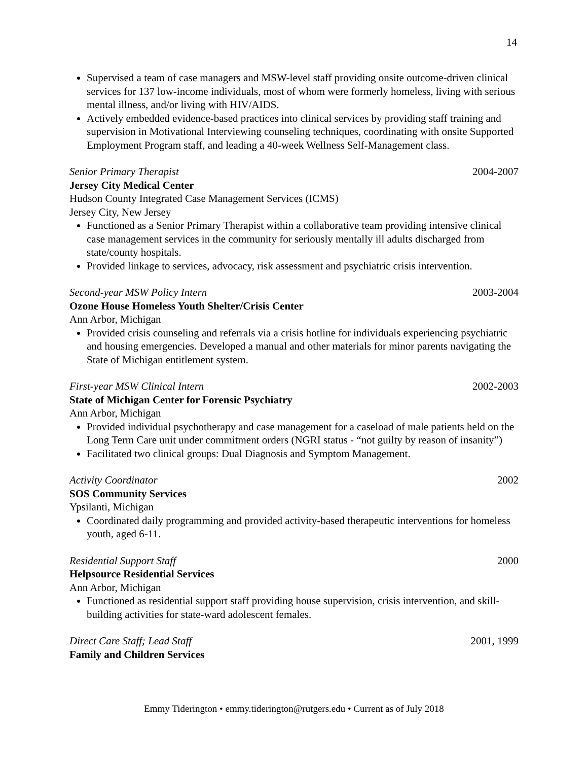14
Supervised a team of case managers and MSW-level staff providing onsite outcome-driven clinical services for 137 low-income individuals, most of whom were formerly homeless, living with serious mental illness, and/or living with HIV/AIDS.
Actively embedded evidence-based practices into clinical services by providing staff training and supervision in Motivational Interviewing counseling techniques, coordinating with onsite Supported Employment Program staff, and leading a 40-week Wellness Self-Management class.
Senior Primary Therapist 2004-2007
Jersey City Medical Center
Hudson County Integrated Case Management Services (ICMS)
Jersey City, New Jersey
Functioned as a Senior Primary Therapist within a collaborative team providing intensive clinical case management services in the community for seriously mentally ill adults discharged from state/county hospitals.
Provided linkage to services, advocacy, risk assessment and psychiatric crisis intervention.
Second-year MSW Policy Intern 2003-2004
Ozone House Homeless Youth Shelter/Crisis Center
Ann Arbor, Michigan
Provided crisis counseling and referrals via a crisis hotline for individuals experiencing psychiatric and housing emergencies. Developed a manual and other materials for minor parents navigating the State of Michigan entitlement system.
First-year MSW Clinical Intern 2002-2003
State of Michigan Center for Forensic Psychiatry
Ann Arbor, Michigan
Provided individual psychotherapy and case management for a caseload of male patients held on the Long Term Care unit under commitment orders (NGRI status - “not guilty by reason of insanity”)
Facilitated two clinical groups: Dual Diagnosis and Symptom Management.
Activity Coordinator 2002
SOS Community Services
Ypsilanti, Michigan
Coordinated daily programming and provided activity-based therapeutic interventions for homeless youth, aged 6-11.
Residential Support Staff 2000
Helpsource Residential Services
Ann Arbor, Michigan
Functioned as residential support staff providing house supervision, crisis intervention, and skill-building activities for state-ward adolescent females.
Direct Care Staff; Lead Staff 2001, 1999
Family and Children Services
Emmy Tiderington • emmy.tiderington@rutgers.edu • Current as of July 2018